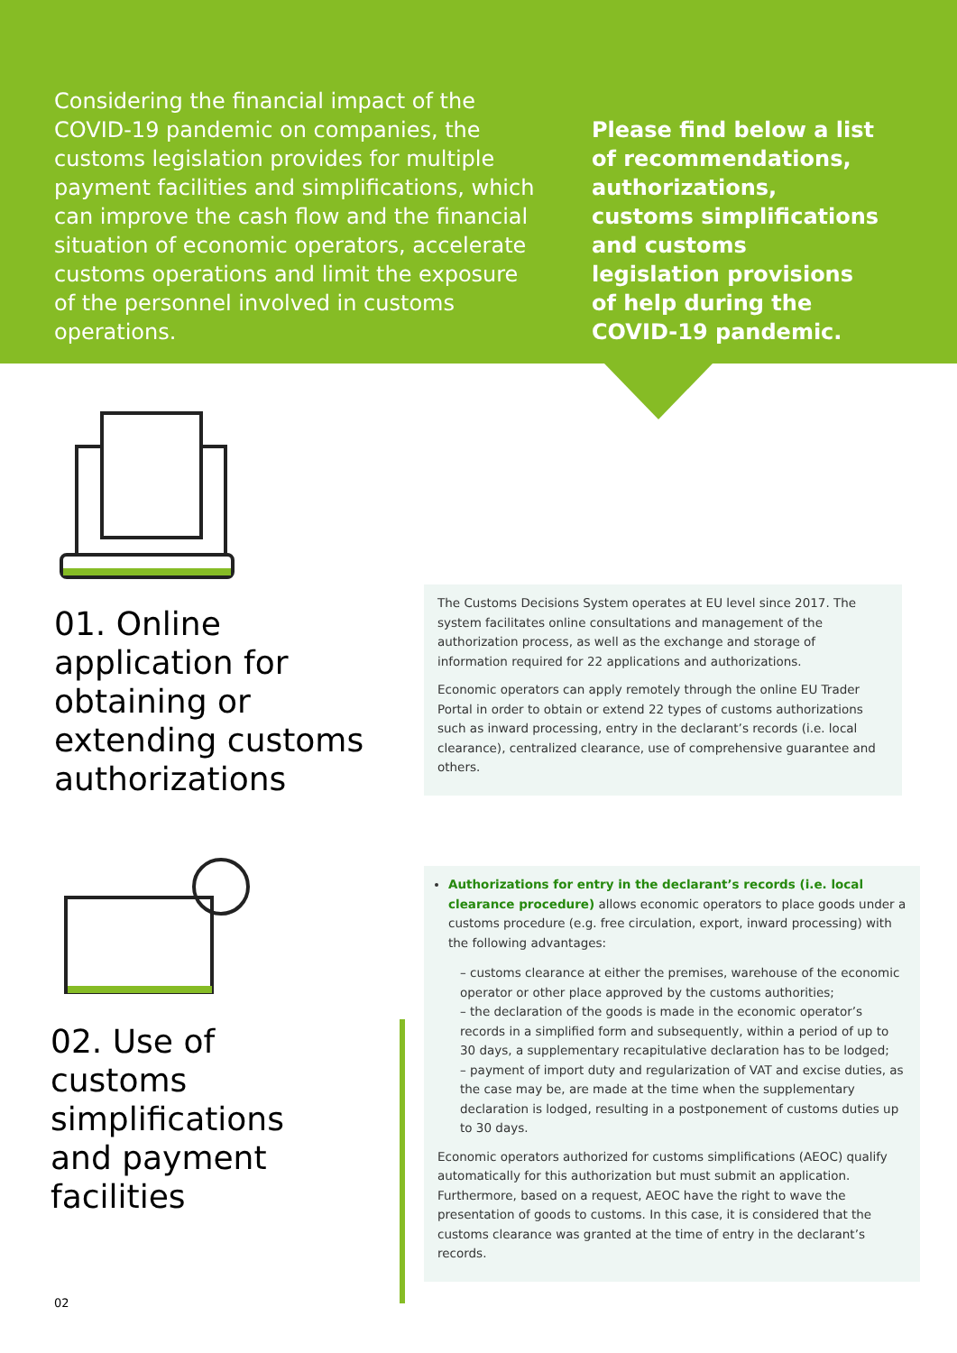Considering the financial impact of the COVID-19 pandemic on companies, the customs legislation provides for multiple payment facilities and simplifications, which can improve the cash flow and the financial situation of economic operators, accelerate customs operations and limit the exposure of the personnel involved in customs operations.
Please find below a list of recommendations, authorizations, customs simplifications and customs legislation provisions of help during the COVID-19 pandemic.
01. Online application for obtaining or extending customs authorizations
The Customs Decisions System operates at EU level since 2017. The system facilitates online consultations and management of the authorization process, as well as the exchange and storage of information required for 22 applications and authorizations.
Economic operators can apply remotely through the online EU Trader Portal in order to obtain or extend 22 types of customs authorizations such as inward processing, entry in the declarant’s records (i.e. local clearance), centralized clearance, use of comprehensive guarantee and others.
02. Use of customs simplifications and payment facilities
Authorizations for entry in the declarant’s records (i.e. local clearance procedure) allows economic operators to place goods under a customs procedure (e.g. free circulation, export, inward processing) with the following advantages:
– customs clearance at either the premises, warehouse of the economic operator or other place approved by the customs authorities;
– the declaration of the goods is made in the economic operator’s records in a simplified form and subsequently, within a period of up to 30 days, a supplementary recapitulative declaration has to be lodged;
– payment of import duty and regularization of VAT and excise duties, as the case may be, are made at the time when the supplementary declaration is lodged, resulting in a postponement of customs duties up to 30 days.
Economic operators authorized for customs simplifications (AEOC) qualify automatically for this authorization but must submit an application. Furthermore, based on a request, AEOC have the right to wave the presentation of goods to customs. In this case, it is considered that the customs clearance was granted at the time of entry in the declarant’s records.
02